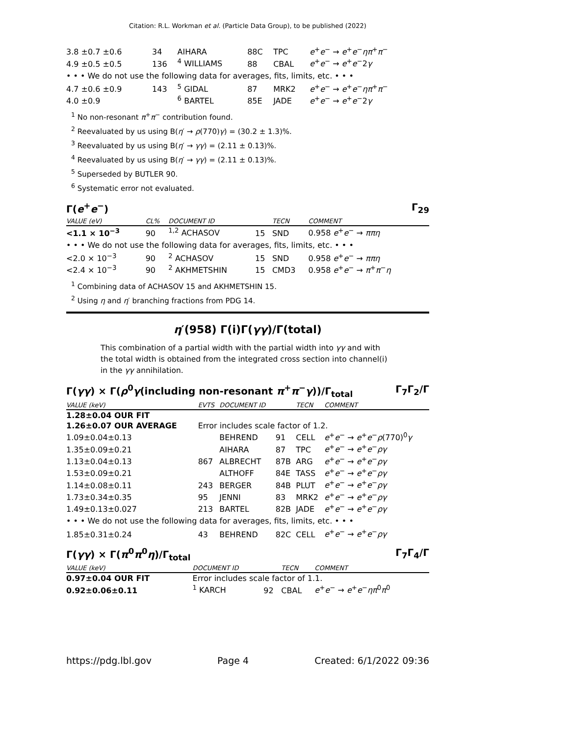Citation: R.L. Workman et al. (Particle Data Group), to be published (2022)
| 3.8 ±0.7 ±0.6 | 34 | AIHARA | 88C | TPC | e<sup>+</sup> e<sup>−</sup> → e<sup>+</sup> e<sup>−</sup> ηπ<sup>+</sup> π<sup>−</sup> |
| 4.9 ±0.5 ±0.5 | 136 | <sup>4</sup> WILLIAMS | 88 | CBAL | e<sup>+</sup> e<sup>−</sup> → e<sup>+</sup> e<sup>−</sup>2 γ |
| • • • We do not use the following data for averages, fits, limits, etc. • • • | | | | | |
| 4.7 ±0.6 ±0.9 | 143 | <sup>5</sup> GIDAL | 87 | MRK2 | e<sup>+</sup> e<sup>−</sup> → e<sup>+</sup> e<sup>−</sup> ηπ<sup>+</sup> π<sup>−</sup> |
| 4.0 ±0.9 | | <sup>6</sup> BARTEL | 85E | JADE | e<sup>+</sup> e<sup>−</sup> → e<sup>+</sup> e<sup>−</sup>2 γ |
<sup>1</sup> No non-resonant π<sup>+</sup>π<sup>−</sup> contribution found.
<sup>2</sup> Reevaluated by us using B(η′ → ρ(770)γ) = (30.2 ± 1.3)%.
<sup>3</sup> Reevaluated by us using B(η′ → γγ) = (2.11 ± 0.13)%.
<sup>4</sup> Reevaluated by us using B(η′ → γγ) = (2.11 ± 0.13)%.
<sup>5</sup> Superseded by BUTLER 90.
<sup>6</sup> Systematic error not evaluated.
Γ(e<sup>+</sup>e<sup>−</sup>) Γ<sub>29</sub>
| VALUE (eV) | CL% | DOCUMENT ID | | TECN | COMMENT |
| --- | --- | --- | --- | --- | --- |
| <1.1 × 10<sup>−3</sup> | 90 | <sup>1,2</sup> ACHASOV | 15 | SND | 0.958 e<sup>+</sup> e<sup>−</sup> → ππη |
| • • • We do not use the following data for averages, fits, limits, etc. • • • | | | | | |
| <2.0 × 10<sup>−3</sup> | 90 | <sup>2</sup> ACHASOV | 15 | SND | 0.958 e<sup>+</sup> e<sup>−</sup> → ππη |
| <2.4 × 10<sup>−3</sup> | 90 | <sup>2</sup> AKHMETSHIN | 15 | CMD3 | 0.958 e<sup>+</sup> e<sup>−</sup> → π<sup>+</sup> π<sup>−</sup> η |
<sup>1</sup> Combining data of ACHASOV 15 and AKHMETSHIN 15.
<sup>2</sup> Using η and η′ branching fractions from PDG 14.
η′(958) Γ(i)Γ(γγ)/Γ(total)
This combination of a partial width with the partial width into γγ and with the total width is obtained from the integrated cross section into channel(i) in the γγ annihilation.
Γ(γγ) × Γ(ρ<sup>0</sup>γ(including non-resonant π<sup>+</sup>π<sup>−</sup>γ))/Γ<sub>total</sub> Γ<sub>7</sub>Γ<sub>2</sub>/Γ
| VALUE (keV) | EVTS | DOCUMENT ID | | TECN | COMMENT |
| --- | --- | --- | --- | --- | --- |
| 1.28±0.04 OUR FIT | | | | | |
| 1.26±0.07 OUR AVERAGE | Error includes scale factor of 1.2. | | | | |
| 1.09±0.04±0.13 | | BEHREND | 91 | CELL | e<sup>+</sup> e<sup>−</sup> → e<sup>+</sup> e<sup>−</sup> ρ (770)<sup>0</sup> γ |
| 1.35±0.09±0.21 | | AIHARA | 87 | TPC | e<sup>+</sup> e<sup>−</sup> → e<sup>+</sup> e<sup>−</sup> ργ |
| 1.13±0.04±0.13 | 867 | ALBRECHT | 87B | ARG | e<sup>+</sup> e<sup>−</sup> → e<sup>+</sup> e<sup>−</sup> ργ |
| 1.53±0.09±0.21 | | ALTHOFF | 84E | TASS | e<sup>+</sup> e<sup>−</sup> → e<sup>+</sup> e<sup>−</sup> ργ |
| 1.14±0.08±0.11 | 243 | BERGER | 84B | PLUT | e<sup>+</sup> e<sup>−</sup> → e<sup>+</sup> e<sup>−</sup> ργ |
| 1.73±0.34±0.35 | 95 | JENNI | 83 | MRK2 | e<sup>+</sup> e<sup>−</sup> → e<sup>+</sup> e<sup>−</sup> ργ |
| 1.49±0.13±0.027 | 213 | BARTEL | 82B | JADE | e<sup>+</sup> e<sup>−</sup> → e<sup>+</sup> e<sup>−</sup> ργ |
| • • • We do not use the following data for averages, fits, limits, etc. • • • | | | | | |
| 1.85±0.31±0.24 | 43 | BEHREND | 82C | CELL | e<sup>+</sup> e<sup>−</sup> → e<sup>+</sup> e<sup>−</sup> ργ |
Γ(γγ) × Γ(π<sup>0</sup>π<sup>0</sup>η)/Γ<sub>total</sub> Γ<sub>7</sub>Γ<sub>4</sub>/Γ
| VALUE (keV) | DOCUMENT ID | | TECN | COMMENT |
| --- | --- | --- | --- | --- |
| 0.97±0.04 OUR FIT | Error includes scale factor of 1.1. | | | |
| 0.92±0.06±0.11 | <sup>1</sup> KARCH | 92 | CBAL | e<sup>+</sup> e<sup>−</sup> → e<sup>+</sup> e<sup>−</sup> ηπ<sup>0</sup> π<sup>0</sup> |
https://pdg.lbl.gov Page 4 Created: 6/1/2022 09:36